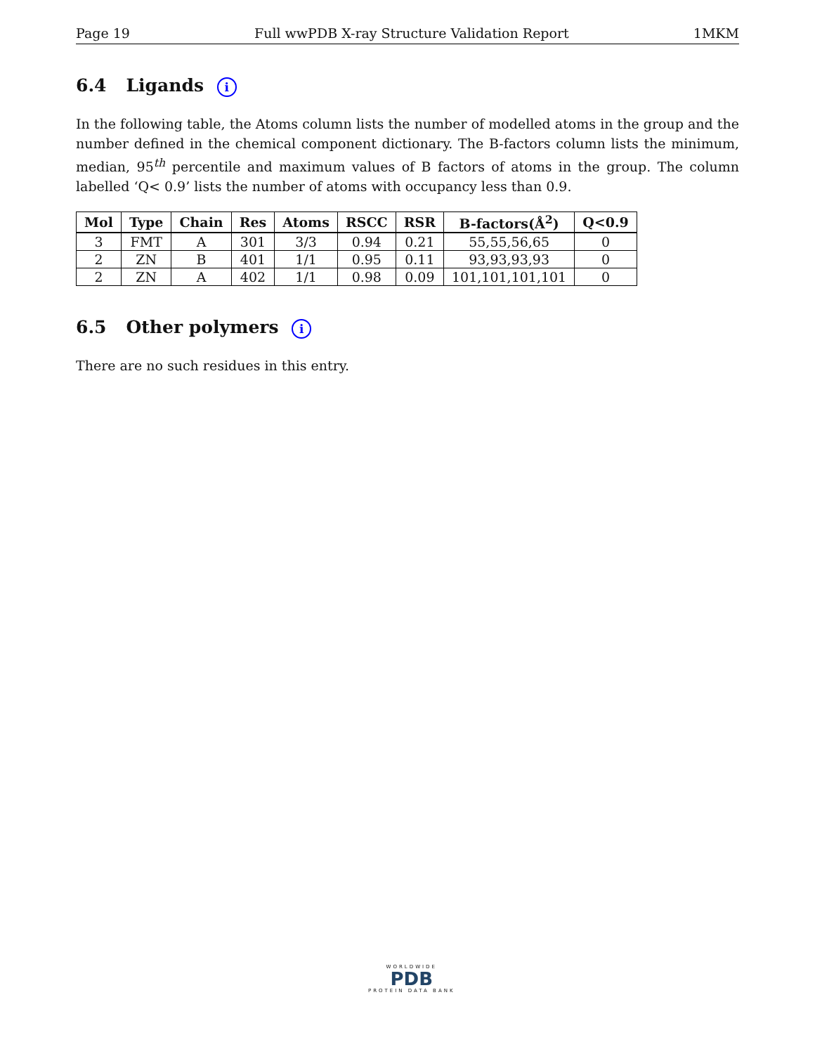Page 19 Full wwPDB X-ray Structure Validation Report 1MKM
6.4 Ligands i
In the following table, the Atoms column lists the number of modelled atoms in the group and the number defined in the chemical component dictionary. The B-factors column lists the minimum, median, 95<sup>th</sup> percentile and maximum values of B factors of atoms in the group. The column labelled ‘Q< 0.9’ lists the number of atoms with occupancy less than 0.9.
| Mol | Type | Chain | Res | Atoms | RSCC | RSR | B-factors(Å<sup>2</sup>) | Q<0.9 |
| --- | --- | --- | --- | --- | --- | --- | --- | --- |
| 3 | FMT | A | 301 | 3/3 | 0.94 | 0.21 | 55,55,56,65 | 0 |
| 2 | ZN | B | 401 | 1/1 | 0.95 | 0.11 | 93,93,93,93 | 0 |
| 2 | ZN | A | 402 | 1/1 | 0.98 | 0.09 | 101,101,101,101 | 0 |
6.5 Other polymers i
There are no such residues in this entry.
WORLDWIDE
PDB
PROTEIN DATA BANK